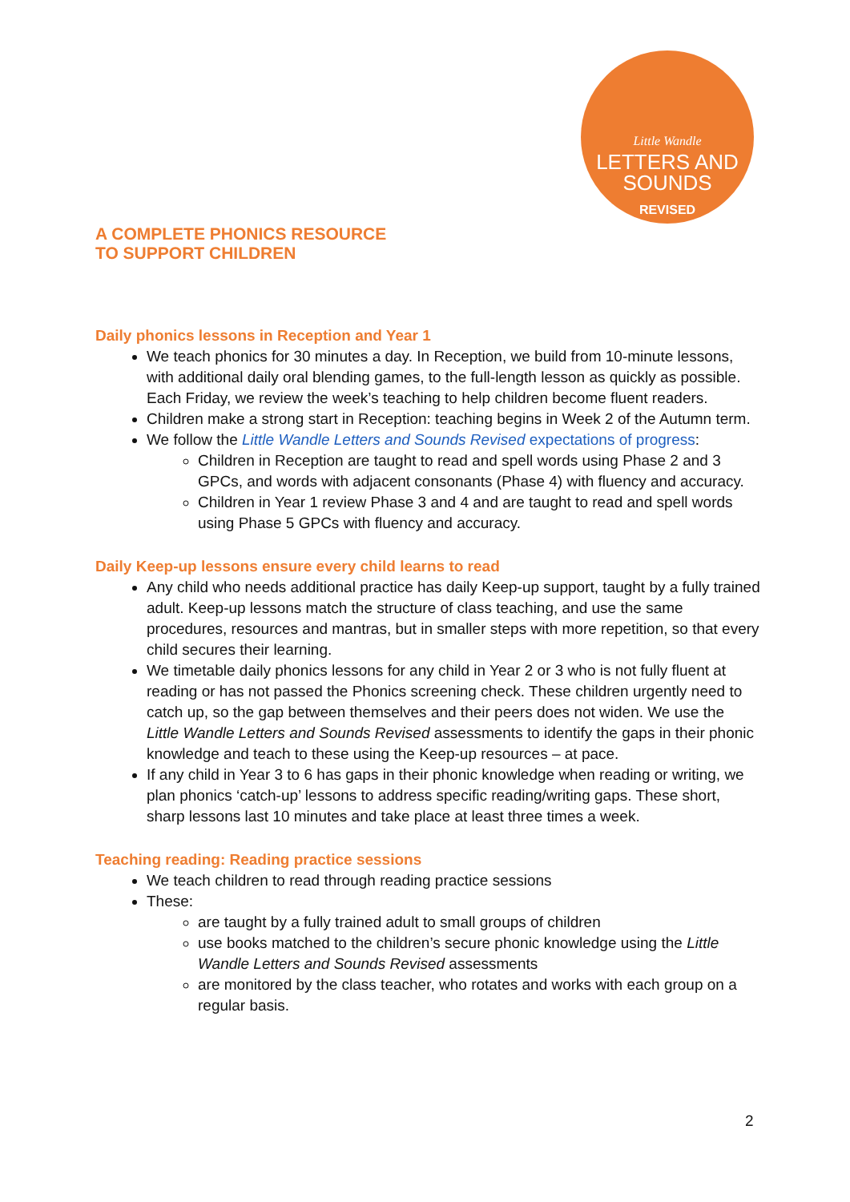Little Wandle
LETTERS AND
SOUNDS
REVISED
A COMPLETE PHONICS RESOURCE
TO SUPPORT CHILDREN
Daily phonics lessons in Reception and Year 1
We teach phonics for 30 minutes a day. In Reception, we build from 10-minute lessons, with additional daily oral blending games, to the full-length lesson as quickly as possible. Each Friday, we review the week’s teaching to help children become fluent readers.
Children make a strong start in Reception: teaching begins in Week 2 of the Autumn term.
We follow the Little Wandle Letters and Sounds Revised expectations of progress:
Children in Reception are taught to read and spell words using Phase 2 and 3 GPCs, and words with adjacent consonants (Phase 4) with fluency and accuracy.
Children in Year 1 review Phase 3 and 4 and are taught to read and spell words using Phase 5 GPCs with fluency and accuracy.
Daily Keep-up lessons ensure every child learns to read
Any child who needs additional practice has daily Keep-up support, taught by a fully trained adult. Keep-up lessons match the structure of class teaching, and use the same procedures, resources and mantras, but in smaller steps with more repetition, so that every child secures their learning.
We timetable daily phonics lessons for any child in Year 2 or 3 who is not fully fluent at reading or has not passed the Phonics screening check. These children urgently need to catch up, so the gap between themselves and their peers does not widen. We use the Little Wandle Letters and Sounds Revised assessments to identify the gaps in their phonic knowledge and teach to these using the Keep-up resources – at pace.
If any child in Year 3 to 6 has gaps in their phonic knowledge when reading or writing, we plan phonics ‘catch-up’ lessons to address specific reading/writing gaps. These short, sharp lessons last 10 minutes and take place at least three times a week.
Teaching reading: Reading practice sessions
We teach children to read through reading practice sessions
These:
are taught by a fully trained adult to small groups of children
use books matched to the children’s secure phonic knowledge using the Little Wandle Letters and Sounds Revised assessments
are monitored by the class teacher, who rotates and works with each group on a regular basis.
2